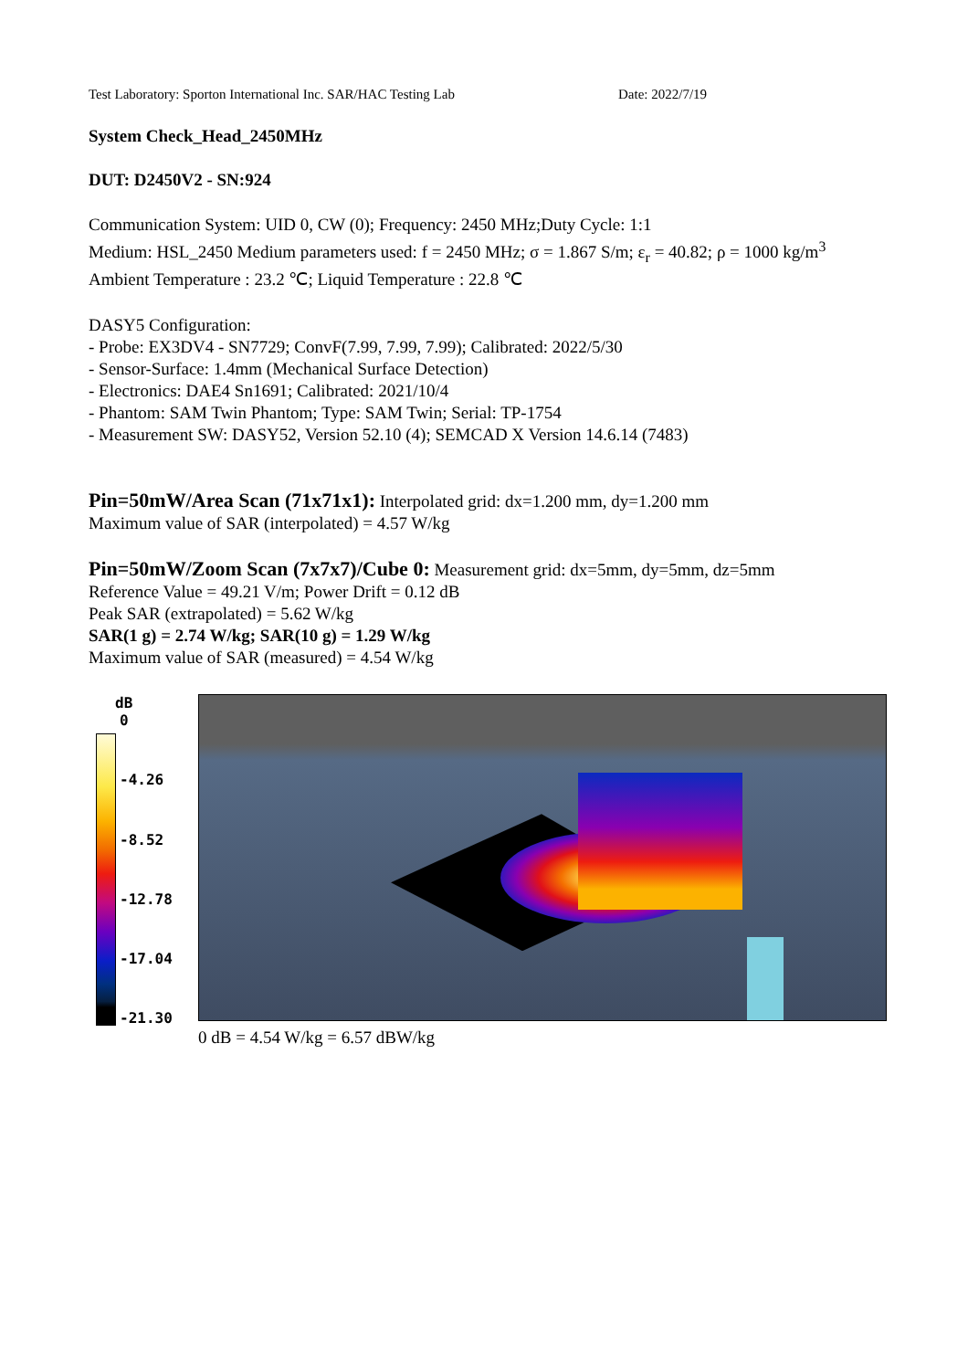Test Laboratory: Sporton International Inc. SAR/HAC Testing Lab Date: 2022/7/19
System Check_Head_2450MHz
DUT: D2450V2 - SN:924
Communication System: UID 0, CW (0); Frequency: 2450 MHz;Duty Cycle: 1:1
Medium: HSL_2450 Medium parameters used: f = 2450 MHz; σ = 1.867 S/m; ε<sub>r</sub> = 40.82; ρ = 1000 kg/m<sup>3</sup>
Ambient Temperature : 23.2 ℃; Liquid Temperature : 22.8 ℃
DASY5 Configuration:
- Probe: EX3DV4 - SN7729; ConvF(7.99, 7.99, 7.99); Calibrated: 2022/5/30
- Sensor-Surface: 1.4mm (Mechanical Surface Detection)
- Electronics: DAE4 Sn1691; Calibrated: 2021/10/4
- Phantom: SAM Twin Phantom; Type: SAM Twin; Serial: TP-1754
- Measurement SW: DASY52, Version 52.10 (4); SEMCAD X Version 14.6.14 (7483)
Pin=50mW/Area Scan (71x71x1): Interpolated grid: dx=1.200 mm, dy=1.200 mm
Maximum value of SAR (interpolated) = 4.57 W/kg
Pin=50mW/Zoom Scan (7x7x7)/Cube 0: Measurement grid: dx=5mm, dy=5mm, dz=5mm
Reference Value = 49.21 V/m; Power Drift = 0.12 dB
Peak SAR (extrapolated) = 5.62 W/kg
SAR(1 g) = 2.74 W/kg; SAR(10 g) = 1.29 W/kg
Maximum value of SAR (measured) = 4.54 W/kg
dB
0
-4.26
-8.52
-12.78
-17.04
-21.30
0 dB = 4.54 W/kg = 6.57 dBW/kg